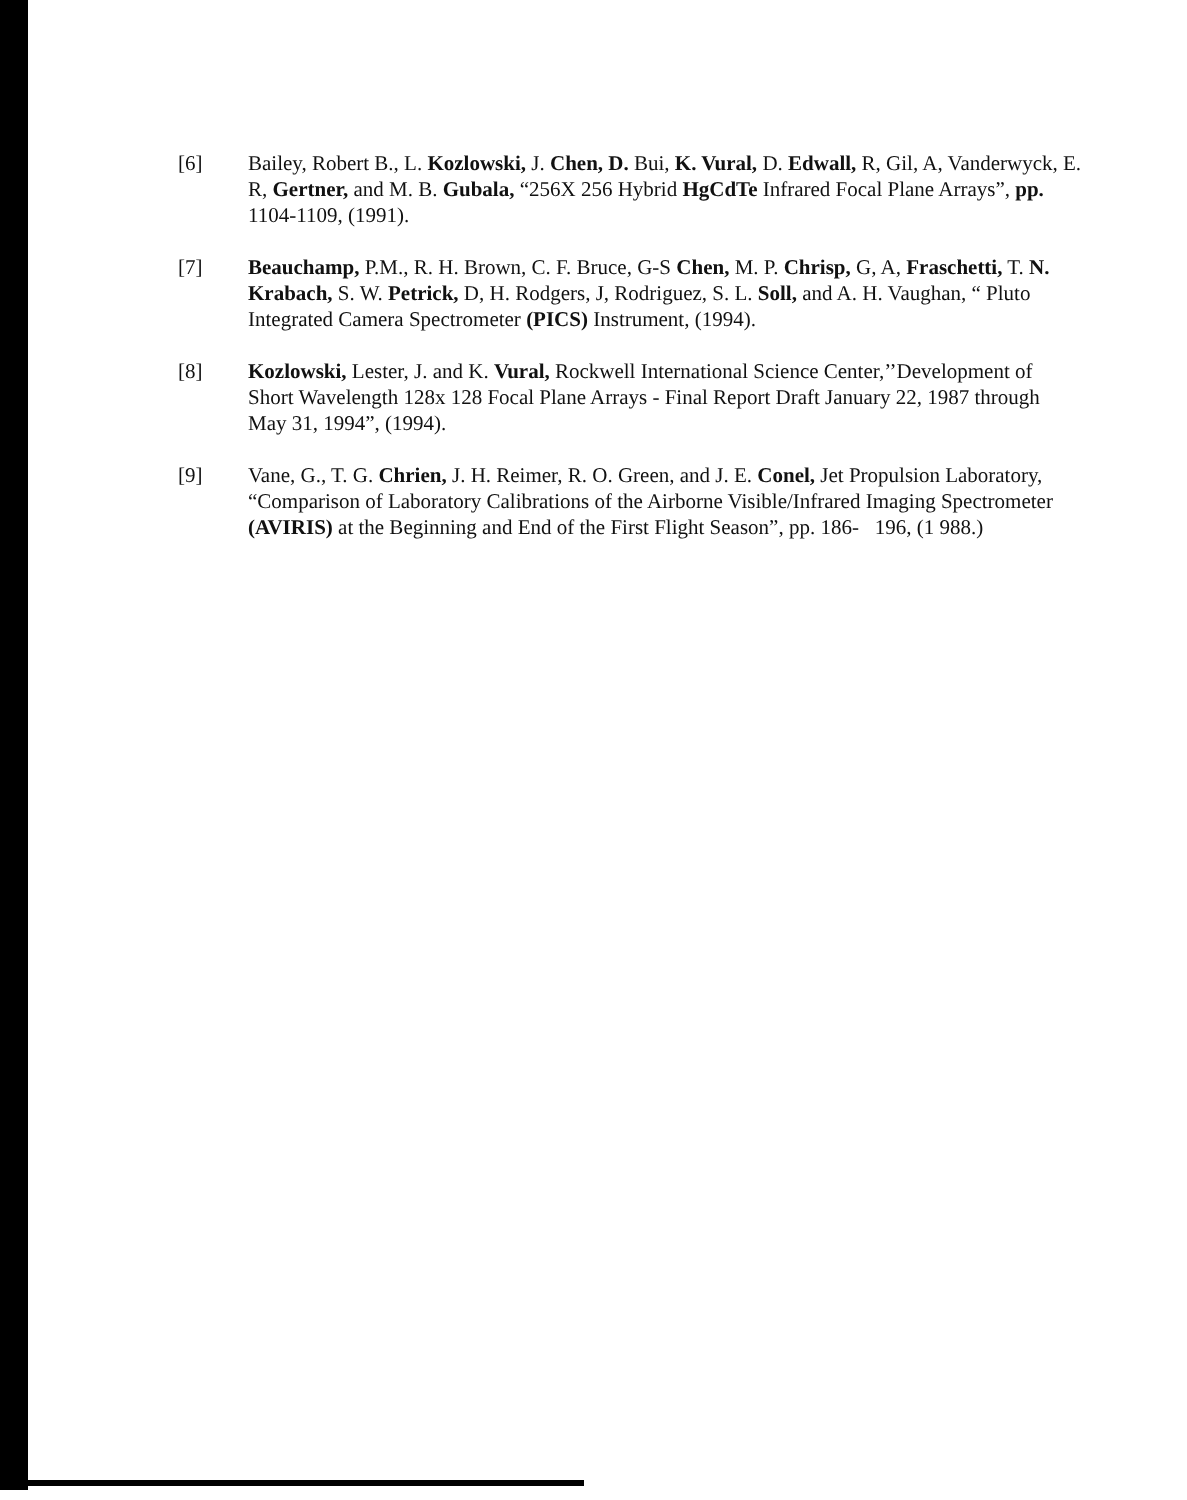[6] Bailey, Robert B., L. Kozlowski, J. Chen, D. Bui, K. Vural, D. Edwall, R, Gil, A, Vanderwyck, E. R, Gertner, and M. B. Gubala, “256X 256 Hybrid HgCdTe Infrared Focal Plane Arrays”, pp. 1104-1109, (1991).
[7] Beauchamp, P.M., R. H. Brown, C. F. Bruce, G-S Chen, M. P. Chrisp, G, A, Fraschetti, T. N. Krabach, S. W. Petrick, D, H. Rodgers, J, Rodriguez, S. L. Soll, and A. H. Vaughan, “ Pluto Integrated Camera Spectrometer (PICS) Instrument, (1994).
[8] Kozlowski, Lester, J. and K. Vural, Rockwell International Science Center,’’Development of Short Wavelength 128x 128 Focal Plane Arrays - Final Report Draft January 22, 1987 through May 31, 1994”, (1994).
[9] Vane, G., T. G. Chrien, J. H. Reimer, R. O. Green, and J. E. Conel, Jet Propulsion Laboratory, “Comparison of Laboratory Calibrations of the Airborne Visible/Infrared Imaging Spectrometer (AVIRIS) at the Beginning and End of the First Flight Season”, pp. 186- 196, (1 988.)